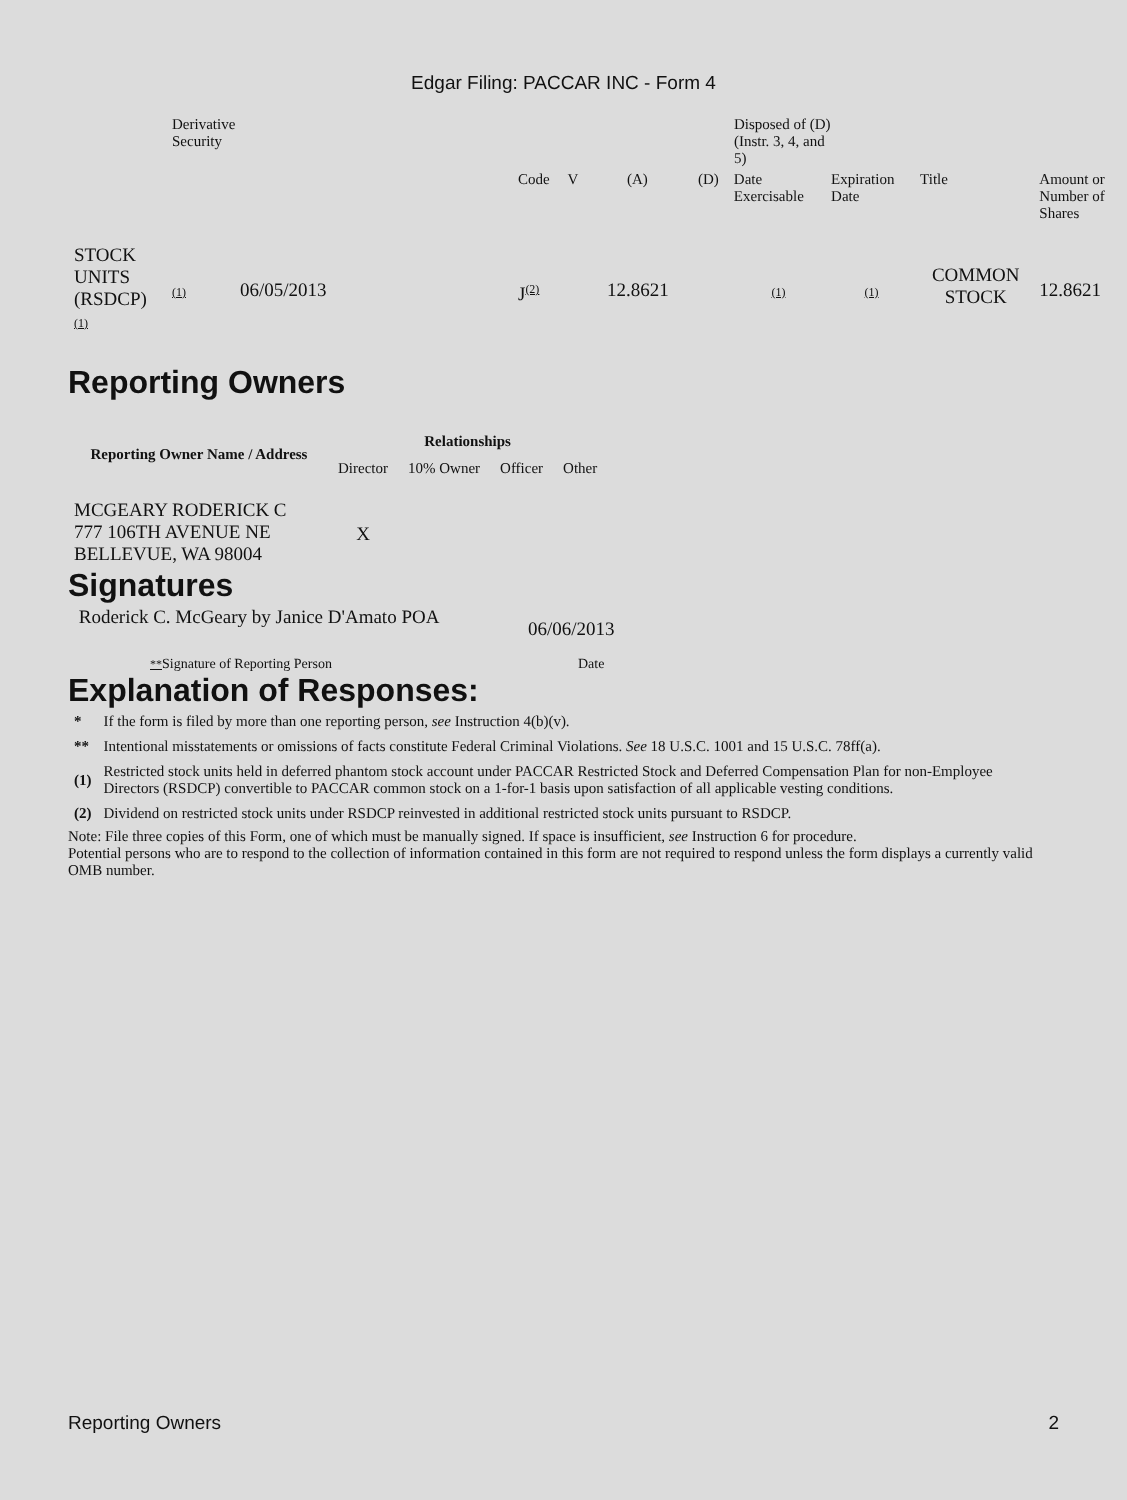Edgar Filing: PACCAR INC - Form 4
| | Derivative Security | | | | | | Disposed of (D) (Instr. 3, 4, and 5) | | | | |
| | | | | Code | V | (A) | (D) | Date Exercisable | Expiration Date | Title | Amount or Number of Shares |
| STOCK UNITS (RSDCP) (1) | (1) | 06/05/2013 | | J<sup>(2)</sup> | | 12.8621 | | (1) | (1) | COMMON STOCK | 12.8621 |
Reporting Owners
| Reporting Owner Name / Address | Relationships | | | |
| --- | --- | --- | --- | --- |
| | Director | 10% Owner | Officer | Other |
| MCGEARY RODERICK C 777 106TH AVENUE NE BELLEVUE, WA 98004 | X | | | |
Signatures
| Roderick C. McGeary by Janice D'Amato POA | 06/06/2013 |
| ** Signature of Reporting Person | Date |
Explanation of Responses:
| * | If the form is filed by more than one reporting person, see Instruction 4(b)(v). |
| ** | Intentional misstatements or omissions of facts constitute Federal Criminal Violations. See 18 U.S.C. 1001 and 15 U.S.C. 78ff(a). |
| (1) | Restricted stock units held in deferred phantom stock account under PACCAR Restricted Stock and Deferred Compensation Plan for non-Employee Directors (RSDCP) convertible to PACCAR common stock on a 1-for-1 basis upon satisfaction of all applicable vesting conditions. |
| (2) | Dividend on restricted stock units under RSDCP reinvested in additional restricted stock units pursuant to RSDCP. |
Note: File three copies of this Form, one of which must be manually signed. If space is insufficient, see Instruction 6 for procedure.
Potential persons who are to respond to the collection of information contained in this form are not required to respond unless the form displays a currently valid OMB number.
Reporting Owners 2